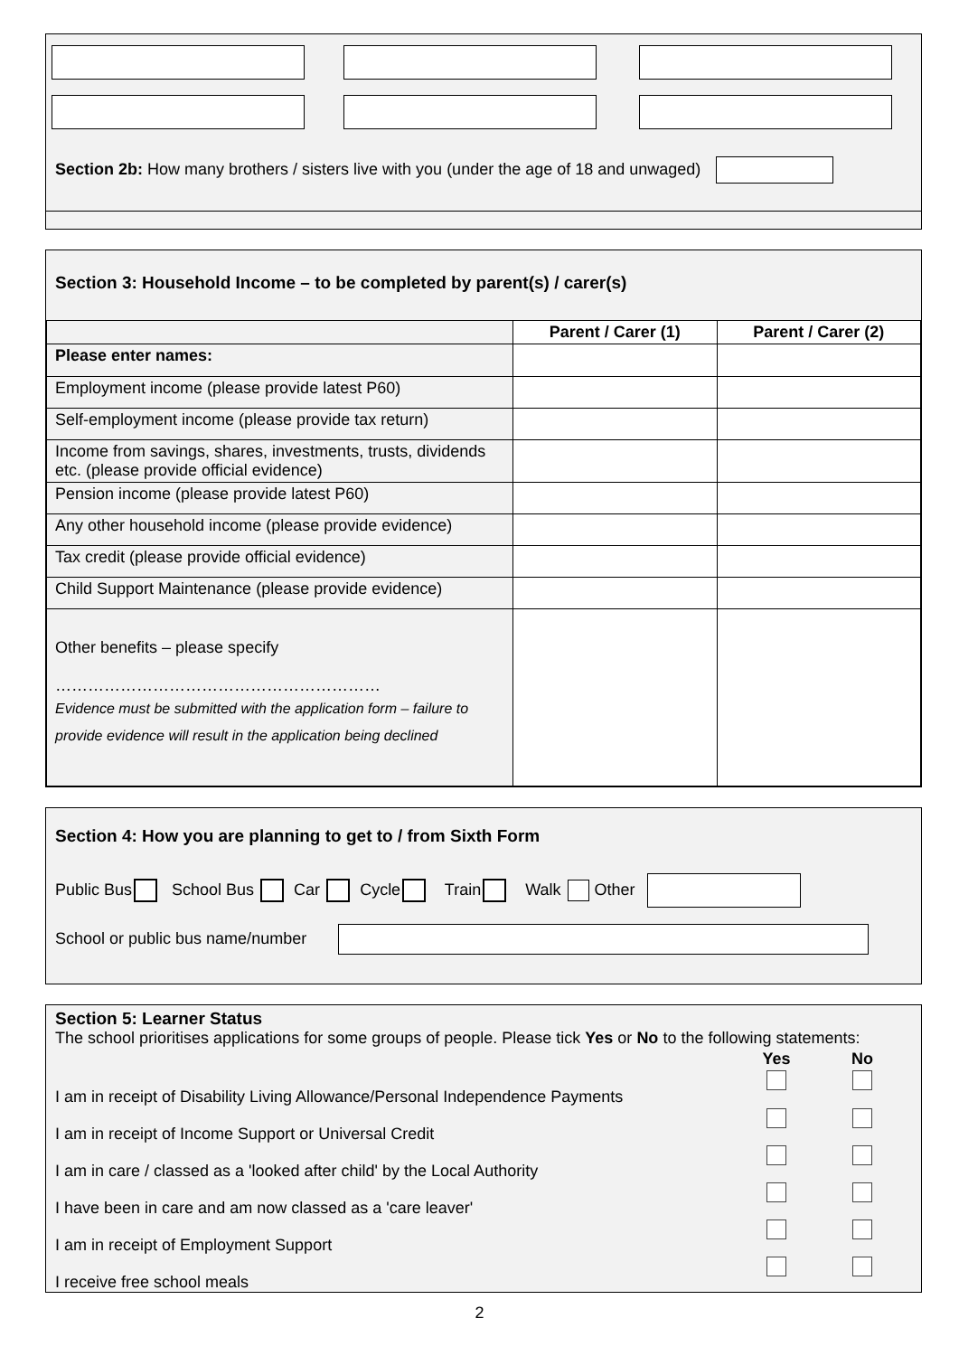Section 2b: How many brothers / sisters live with you (under the age of 18 and unwaged)
Section 3: Household Income – to be completed by parent(s) / carer(s)
| | Parent / Carer (1) | Parent / Carer (2) |
| --- | --- | --- |
| Please enter names: | | |
| Employment income (please provide latest P60) | | |
| Self-employment income (please provide tax return) | | |
| Income from savings, shares, investments, trusts, dividends etc. (please provide official evidence) | | |
| Pension income (please provide latest P60) | | |
| Any other household income (please provide evidence) | | |
| Tax credit (please provide official evidence) | | |
| Child Support Maintenance (please provide evidence) | | |
| Other benefits – please specify …………………………………………………… Evidence must be submitted with the application form – failure to provide evidence will result in the application being declined | | |
Section 4: How you are planning to get to / from Sixth Form
Public Bus School Bus Car Cycle Train Walk Other
School or public bus name/number
Section 5: Learner Status
The school prioritises applications for some groups of people. Please tick Yes or No to the following statements:
| | Yes | No |
| I am in receipt of Disability Living Allowance/Personal Independence Payments | | |
| I am in receipt of Income Support or Universal Credit | | |
| I am in care / classed as a 'looked after child' by the Local Authority | | |
| I have been in care and am now classed as a 'care leaver' | | |
| I am in receipt of Employment Support | | |
| I receive free school meals | | |
2